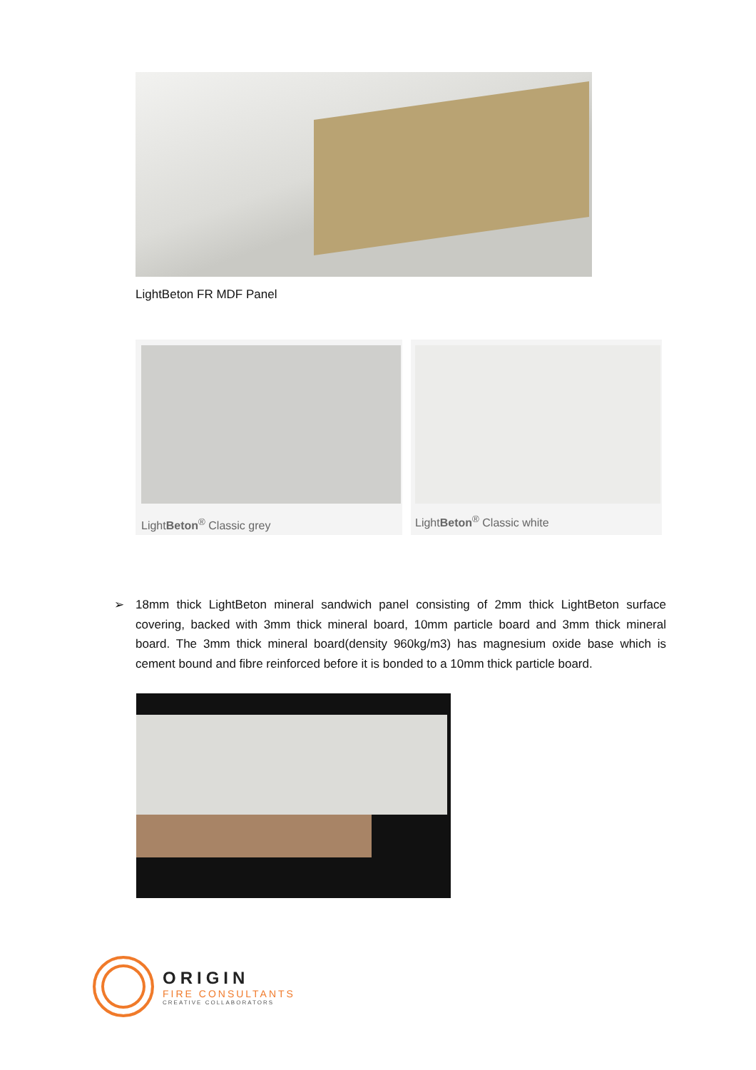LightBeton FR MDF Panel
LightBeton<sup>®</sup> Classic grey LightBeton<sup>®</sup> Classic white
➢ 18mm thick LightBeton mineral sandwich panel consisting of 2mm thick LightBeton surface covering, backed with 3mm thick mineral board, 10mm particle board and 3mm thick mineral board. The 3mm thick mineral board(density 960kg/m3) has magnesium oxide base which is cement bound and fibre reinforced before it is bonded to a 10mm thick particle board.
ORIGIN
FIRE CONSULTANTS
CREATIVE COLLABORATORS